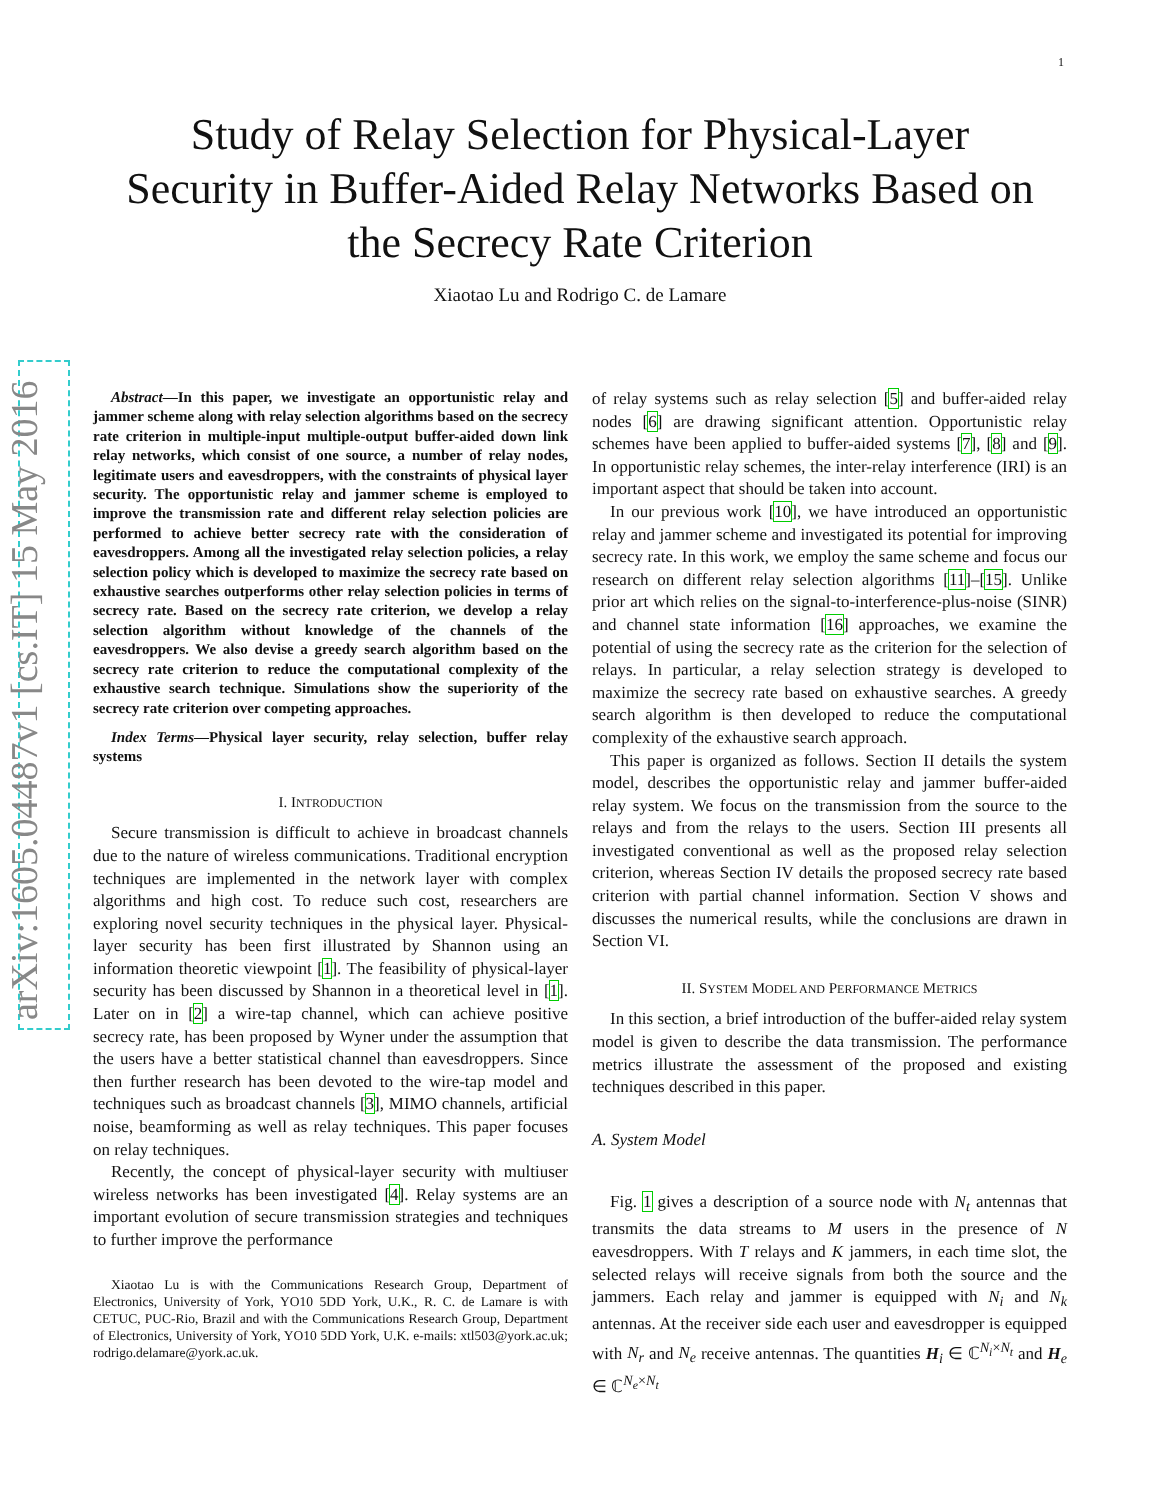1
arXiv:1605.04487v1 [cs.IT] 15 May 2016
Study of Relay Selection for Physical-Layer
Security in Buffer-Aided Relay Networks Based on
the Secrecy Rate Criterion
Xiaotao Lu and Rodrigo C. de Lamare
Abstract—In this paper, we investigate an opportunistic relay and jammer scheme along with relay selection algorithms based on the secrecy rate criterion in multiple-input multiple-output buffer-aided down link relay networks, which consist of one source, a number of relay nodes, legitimate users and eavesdroppers, with the constraints of physical layer security. The opportunistic relay and jammer scheme is employed to improve the transmission rate and different relay selection policies are performed to achieve better secrecy rate with the consideration of eavesdroppers. Among all the investigated relay selection policies, a relay selection policy which is developed to maximize the secrecy rate based on exhaustive searches outperforms other relay selection policies in terms of secrecy rate. Based on the secrecy rate criterion, we develop a relay selection algorithm without knowledge of the channels of the eavesdroppers. We also devise a greedy search algorithm based on the secrecy rate criterion to reduce the computational complexity of the exhaustive search technique. Simulations show the superiority of the secrecy rate criterion over competing approaches.
Index Terms—Physical layer security, relay selection, buffer relay systems
I. INTRODUCTION
Secure transmission is difficult to achieve in broadcast channels due to the nature of wireless communications. Traditional encryption techniques are implemented in the network layer with complex algorithms and high cost. To reduce such cost, researchers are exploring novel security techniques in the physical layer. Physical-layer security has been first illustrated by Shannon using an information theoretic viewpoint [1]. The feasibility of physical-layer security has been discussed by Shannon in a theoretical level in [1]. Later on in [2] a wire-tap channel, which can achieve positive secrecy rate, has been proposed by Wyner under the assumption that the users have a better statistical channel than eavesdroppers. Since then further research has been devoted to the wire-tap model and techniques such as broadcast channels [3], MIMO channels, artificial noise, beamforming as well as relay techniques. This paper focuses on relay techniques.
Recently, the concept of physical-layer security with multiuser wireless networks has been investigated [4]. Relay systems are an important evolution of secure transmission strategies and techniques to further improve the performance
Xiaotao Lu is with the Communications Research Group, Department of Electronics, University of York, YO10 5DD York, U.K., R. C. de Lamare is with CETUC, PUC-Rio, Brazil and with the Communications Research Group, Department of Electronics, University of York, YO10 5DD York, U.K. e-mails: xtl503@york.ac.uk; rodrigo.delamare@york.ac.uk.
of relay systems such as relay selection [5] and buffer-aided relay nodes [6] are drawing significant attention. Opportunistic relay schemes have been applied to buffer-aided systems [7], [8] and [9]. In opportunistic relay schemes, the inter-relay interference (IRI) is an important aspect that should be taken into account.
In our previous work [10], we have introduced an opportunistic relay and jammer scheme and investigated its potential for improving secrecy rate. In this work, we employ the same scheme and focus our research on different relay selection algorithms [11]–[15]. Unlike prior art which relies on the signal-to-interference-plus-noise (SINR) and channel state information [16] approaches, we examine the potential of using the secrecy rate as the criterion for the selection of relays. In particular, a relay selection strategy is developed to maximize the secrecy rate based on exhaustive searches. A greedy search algorithm is then developed to reduce the computational complexity of the exhaustive search approach.
This paper is organized as follows. Section II details the system model, describes the opportunistic relay and jammer buffer-aided relay system. We focus on the transmission from the source to the relays and from the relays to the users. Section III presents all investigated conventional as well as the proposed relay selection criterion, whereas Section IV details the proposed secrecy rate based criterion with partial channel information. Section V shows and discusses the numerical results, while the conclusions are drawn in Section VI.
II. SYSTEM MODEL AND PERFORMANCE METRICS
In this section, a brief introduction of the buffer-aided relay system model is given to describe the data transmission. The performance metrics illustrate the assessment of the proposed and existing techniques described in this paper.
A. System Model
Fig. 1 gives a description of a source node with N<sub>t</sub> antennas that transmits the data streams to M users in the presence of N eavesdroppers. With T relays and K jammers, in each time slot, the selected relays will receive signals from both the source and the jammers. Each relay and jammer is equipped with N<sub>i</sub> and N<sub>k</sub> antennas. At the receiver side each user and eavesdropper is equipped with N<sub>r</sub> and N<sub>e</sub> receive antennas. The quantities H<sub>i</sub> ∈ ℂ<sup>N<sub>i</sub>×N<sub>t</sub></sup> and H<sub>e</sub> ∈ ℂ<sup>N<sub>e</sub>×N<sub>t</sub></sup>